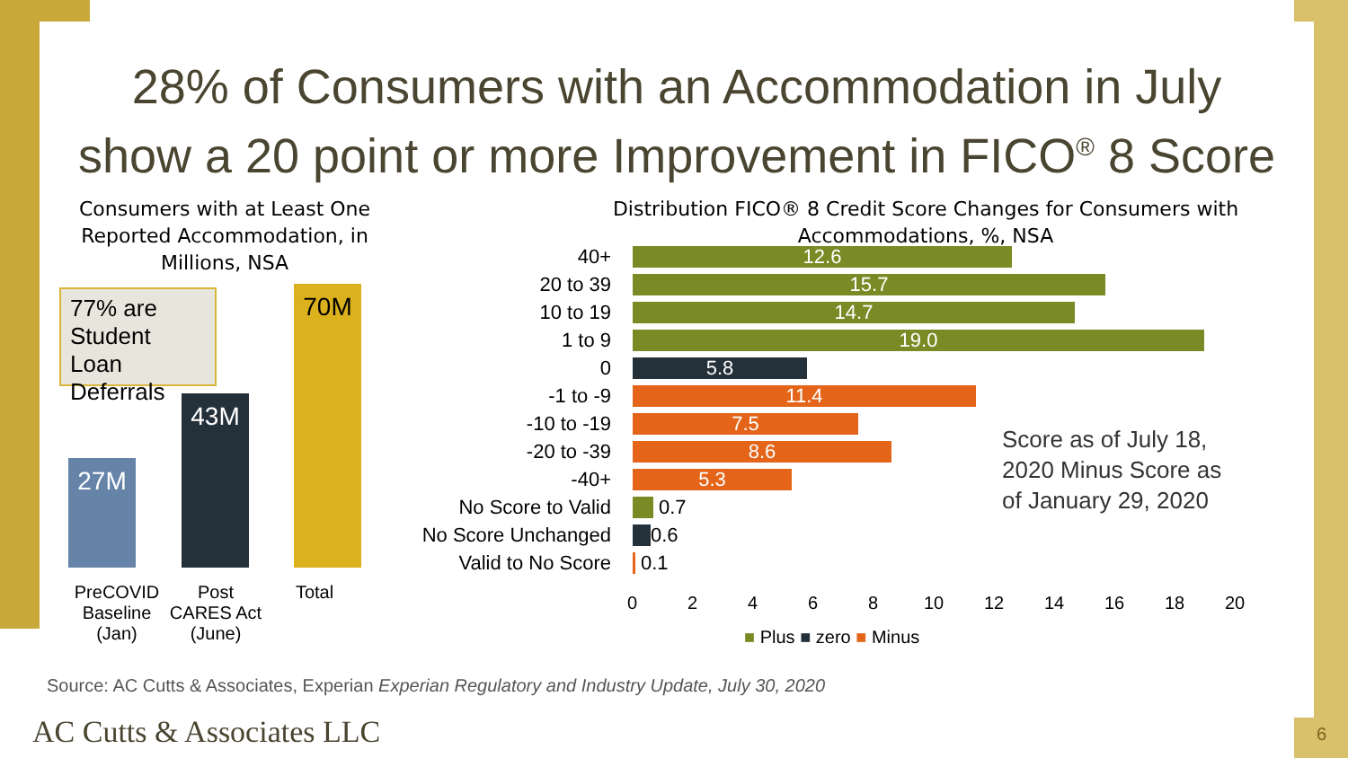28% of Consumers with an Accommodation in July
show a 20 point or more Improvement in FICO<sup>®</sup> 8 Score
Consumers with at Least One Reported Accommodation, in Millions, NSA
77% are Student Loan Deferrals
27M
43M
70M
PreCOVID Baseline (Jan)
Post CARES Act (June)
Total
Distribution FICO® 8 Credit Score Changes for Consumers with Accommodations, %, NSA
40+
12.6
20 to 39
15.7
10 to 19
14.7
1 to 9
19.0
0
5.8
-1 to -9
11.4
-10 to -19
7.5
-20 to -39
8.6
-40+
5.3
No Score to Valid 0.7
No Score Unchanged 0.6
Valid to No Score 0.1
0 2 4 6 8 10 12 14 16 18 20
■ Plus ■ zero ■ Minus
Score as of July 18,
2020 Minus Score as
of January 29, 2020
Source: AC Cutts & Associates, Experian Experian Regulatory and Industry Update, July 30, 2020
AC Cutts & Associates LLC 6